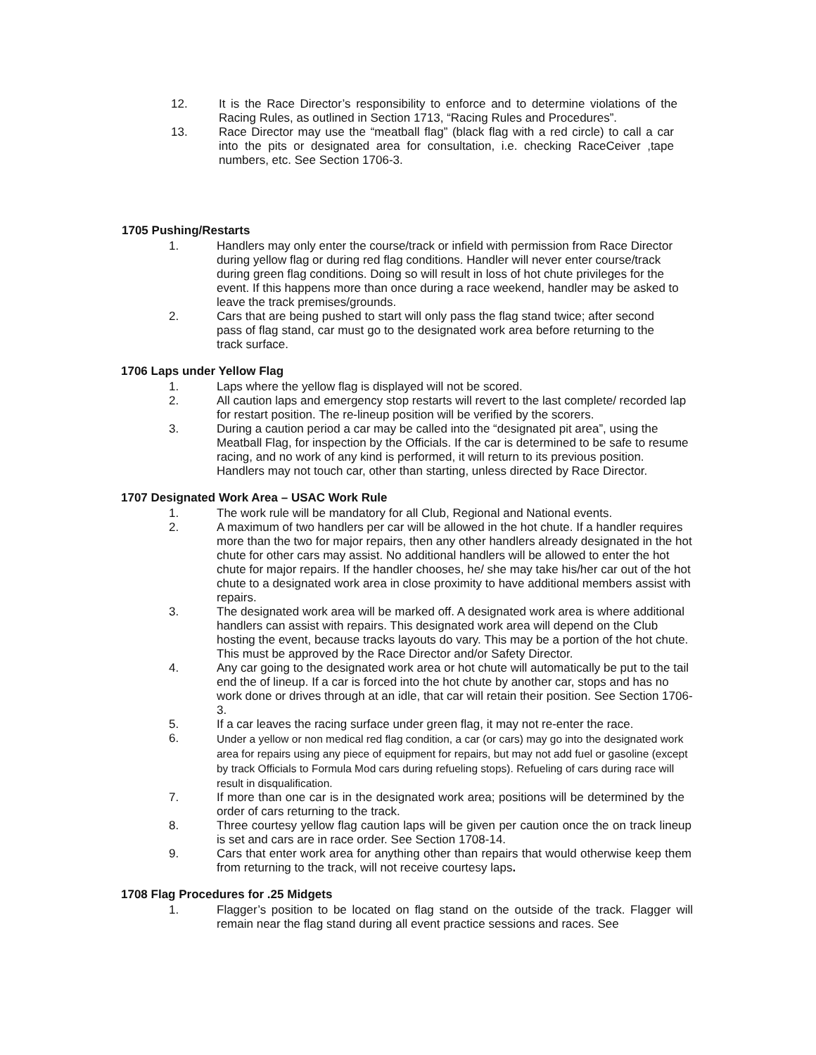12. It is the Race Director’s responsibility to enforce and to determine violations of the Racing Rules, as outlined in Section 1713, “Racing Rules and Procedures”.
13. Race Director may use the “meatball flag” (black flag with a red circle) to call a car into the pits or designated area for consultation, i.e. checking RaceCeiver ,tape numbers, etc. See Section 1706-3.
1705 Pushing/Restarts
1. Handlers may only enter the course/track or infield with permission from Race Director during yellow flag or during red flag conditions. Handler will never enter course/track during green flag conditions. Doing so will result in loss of hot chute privileges for the event. If this happens more than once during a race weekend, handler may be asked to leave the track premises/grounds.
2. Cars that are being pushed to start will only pass the flag stand twice; after second pass of flag stand, car must go to the designated work area before returning to the track surface.
1706 Laps under Yellow Flag
1. Laps where the yellow flag is displayed will not be scored.
2. All caution laps and emergency stop restarts will revert to the last complete/ recorded lap for restart position. The re-lineup position will be verified by the scorers.
3. During a caution period a car may be called into the “designated pit area”, using the Meatball Flag, for inspection by the Officials. If the car is determined to be safe to resume racing, and no work of any kind is performed, it will return to its previous position. Handlers may not touch car, other than starting, unless directed by Race Director.
1707 Designated Work Area – USAC Work Rule
1. The work rule will be mandatory for all Club, Regional and National events.
2. A maximum of two handlers per car will be allowed in the hot chute. If a handler requires more than the two for major repairs, then any other handlers already designated in the hot chute for other cars may assist. No additional handlers will be allowed to enter the hot chute for major repairs. If the handler chooses, he/ she may take his/her car out of the hot chute to a designated work area in close proximity to have additional members assist with repairs.
3. The designated work area will be marked off. A designated work area is where additional handlers can assist with repairs. This designated work area will depend on the Club hosting the event, because tracks layouts do vary. This may be a portion of the hot chute. This must be approved by the Race Director and/or Safety Director.
4. Any car going to the designated work area or hot chute will automatically be put to the tail end the of lineup. If a car is forced into the hot chute by another car, stops and has no work done or drives through at an idle, that car will retain their position. See Section 1706-3.
5. If a car leaves the racing surface under green flag, it may not re-enter the race.
6.
Under a yellow or non medical red flag condition, a car (or cars) may go into the designated work area for repairs using any piece of equipment for repairs, but may not add fuel or gasoline (except by track Officials to Formula Mod cars during refueling stops). Refueling of cars during race will result in disqualification.
7. If more than one car is in the designated work area; positions will be determined by the order of cars returning to the track.
8. Three courtesy yellow flag caution laps will be given per caution once the on track lineup is set and cars are in race order. See Section 1708-14.
9. Cars that enter work area for anything other than repairs that would otherwise keep them from returning to the track, will not receive courtesy laps.
1708 Flag Procedures for .25 Midgets
1. Flagger’s position to be located on flag stand on the outside of the track. Flagger will remain near the flag stand during all event practice sessions and races. See